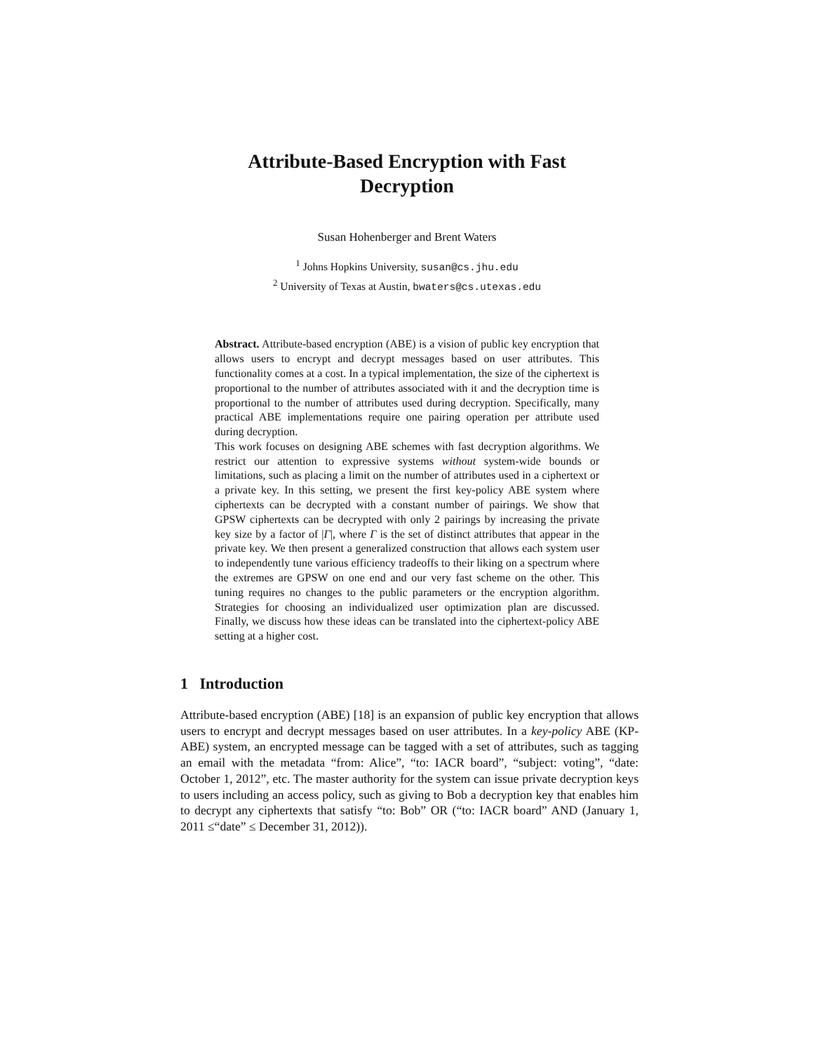Attribute-Based Encryption with Fast
Decryption
Susan Hohenberger and Brent Waters
<sup>1</sup> Johns Hopkins University, susan@cs.jhu.edu
<sup>2</sup> University of Texas at Austin, bwaters@cs.utexas.edu
Abstract. Attribute-based encryption (ABE) is a vision of public key encryption that allows users to encrypt and decrypt messages based on user attributes. This functionality comes at a cost. In a typical implementation, the size of the ciphertext is proportional to the number of attributes associated with it and the decryption time is proportional to the number of attributes used during decryption. Specifically, many practical ABE implementations require one pairing operation per attribute used during decryption.
This work focuses on designing ABE schemes with fast decryption algorithms. We restrict our attention to expressive systems without system-wide bounds or limitations, such as placing a limit on the number of attributes used in a ciphertext or a private key. In this setting, we present the first key-policy ABE system where ciphertexts can be decrypted with a constant number of pairings. We show that GPSW ciphertexts can be decrypted with only 2 pairings by increasing the private key size by a factor of |Γ|, where Γ is the set of distinct attributes that appear in the private key. We then present a generalized construction that allows each system user to independently tune various efficiency tradeoffs to their liking on a spectrum where the extremes are GPSW on one end and our very fast scheme on the other. This tuning requires no changes to the public parameters or the encryption algorithm. Strategies for choosing an individualized user optimization plan are discussed. Finally, we discuss how these ideas can be translated into the ciphertext-policy ABE setting at a higher cost.
1 Introduction
Attribute-based encryption (ABE) [18] is an expansion of public key encryption that allows users to encrypt and decrypt messages based on user attributes. In a key-policy ABE (KP-ABE) system, an encrypted message can be tagged with a set of attributes, such as tagging an email with the metadata “from: Alice”, “to: IACR board”, “subject: voting”, “date: October 1, 2012”, etc. The master authority for the system can issue private decryption keys to users including an access policy, such as giving to Bob a decryption key that enables him to decrypt any ciphertexts that satisfy “to: Bob” OR (“to: IACR board” AND (January 1, 2011 ≤“date” ≤ December 31, 2012)).